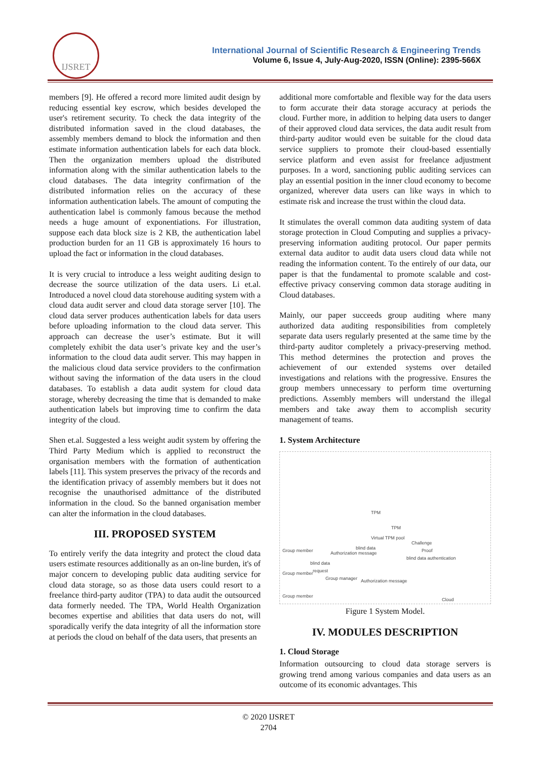IJSRET
International Journal of Scientific Research & Engineering Trends
Volume 6, Issue 4, July-Aug-2020, ISSN (Online): 2395-566X
members [9]. He offered a record more limited audit design by reducing essential key escrow, which besides developed the user's retirement security. To check the data integrity of the distributed information saved in the cloud databases, the assembly members demand to block the information and then estimate information authentication labels for each data block. Then the organization members upload the distributed information along with the similar authentication labels to the cloud databases. The data integrity confirmation of the distributed information relies on the accuracy of these information authentication labels. The amount of computing the authentication label is commonly famous because the method needs a huge amount of exponentiations. For illustration, suppose each data block size is 2 KB, the authentication label production burden for an 11 GB is approximately 16 hours to upload the fact or information in the cloud databases.
It is very crucial to introduce a less weight auditing design to decrease the source utilization of the data users. Li et.al. Introduced a novel cloud data storehouse auditing system with a cloud data audit server and cloud data storage server [10]. The cloud data server produces authentication labels for data users before uploading information to the cloud data server. This approach can decrease the user’s estimate. But it will completely exhibit the data user’s private key and the user’s information to the cloud data audit server. This may happen in the malicious cloud data service providers to the confirmation without saving the information of the data users in the cloud databases. To establish a data audit system for cloud data storage, whereby decreasing the time that is demanded to make authentication labels but improving time to confirm the data integrity of the cloud.
Shen et.al. Suggested a less weight audit system by offering the Third Party Medium which is applied to reconstruct the organisation members with the formation of authentication labels [11]. This system preserves the privacy of the records and the identification privacy of assembly members but it does not recognise the unauthorised admittance of the distributed information in the cloud. So the banned organisation member can alter the information in the cloud databases.
III. PROPOSED SYSTEM
To entirely verify the data integrity and protect the cloud data users estimate resources additionally as an on-line burden, it's of major concern to developing public data auditing service for cloud data storage, so as those data users could resort to a freelance third-party auditor (TPA) to data audit the outsourced data formerly needed. The TPA, World Health Organization becomes expertise and abilities that data users do not, will sporadically verify the data integrity of all the information store at periods the cloud on behalf of the data users, that presents an
additional more comfortable and flexible way for the data users to form accurate their data storage accuracy at periods the cloud. Further more, in addition to helping data users to danger of their approved cloud data services, the data audit result from third-party auditor would even be suitable for the cloud data service suppliers to promote their cloud-based essentially service platform and even assist for freelance adjustment purposes. In a word, sanctioning public auditing services can play an essential position in the inner cloud economy to become organized, wherever data users can like ways in which to estimate risk and increase the trust within the cloud data.
It stimulates the overall common data auditing system of data storage protection in Cloud Computing and supplies a privacy-preserving information auditing protocol. Our paper permits external data auditor to audit data users cloud data while not reading the information content. To the entirely of our data, our paper is that the fundamental to promote scalable and cost-effective privacy conserving common data storage auditing in Cloud databases.
Mainly, our paper succeeds group auditing where many authorized data auditing responsibilities from completely separate data users regularly presented at the same time by the third-party auditor completely a privacy-preserving method. This method determines the protection and proves the achievement of our extended systems over detailed investigations and relations with the progressive. Ensures the group members unnecessary to perform time overturning predictions. Assembly members will understand the illegal members and take away them to accomplish security management of teams.
1. System Architecture
TPM
TPM
Virtual TPM pool
Authorization message
blind data
Challenge
Proof
blind data authentication
Group member
blind data
request Group member
Group manager Authorization message
Group member
Cloud
Figure 1 System Model.
IV. MODULES DESCRIPTION
1. Cloud Storage
Information outsourcing to cloud data storage servers is growing trend among various companies and data users as an outcome of its economic advantages. This
© 2020 IJSRET
2704